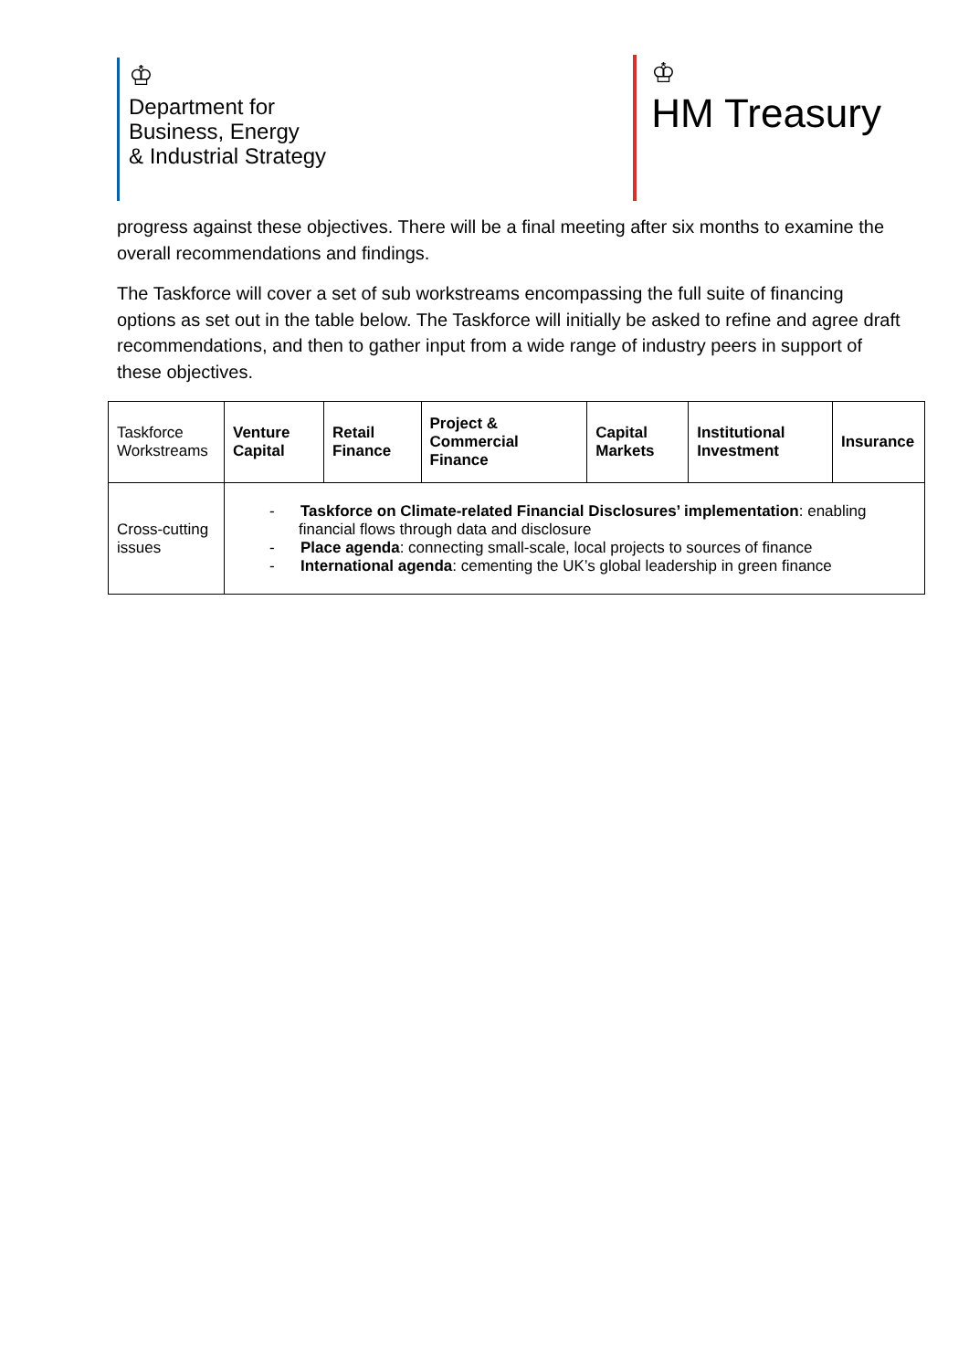♔
Department for
Business, Energy
& Industrial Strategy
♔
HM Treasury
progress against these objectives. There will be a final meeting after six months to examine the overall recommendations and findings.
The Taskforce will cover a set of sub workstreams encompassing the full suite of financing options as set out in the table below. The Taskforce will initially be asked to refine and agree draft recommendations, and then to gather input from a wide range of industry peers in support of these objectives.
| Taskforce Workstreams | Venture Capital | Retail Finance | Project & Commercial Finance | Capital Markets | Institutional Investment | Insurance |
| Cross-cutting issues | - Taskforce on Climate-related Financial Disclosures’ implementation : enabling financial flows through data and disclosure - Place agenda : connecting small-scale, local projects to sources of finance - International agenda : cementing the UK’s global leadership in green finance | | | | | |